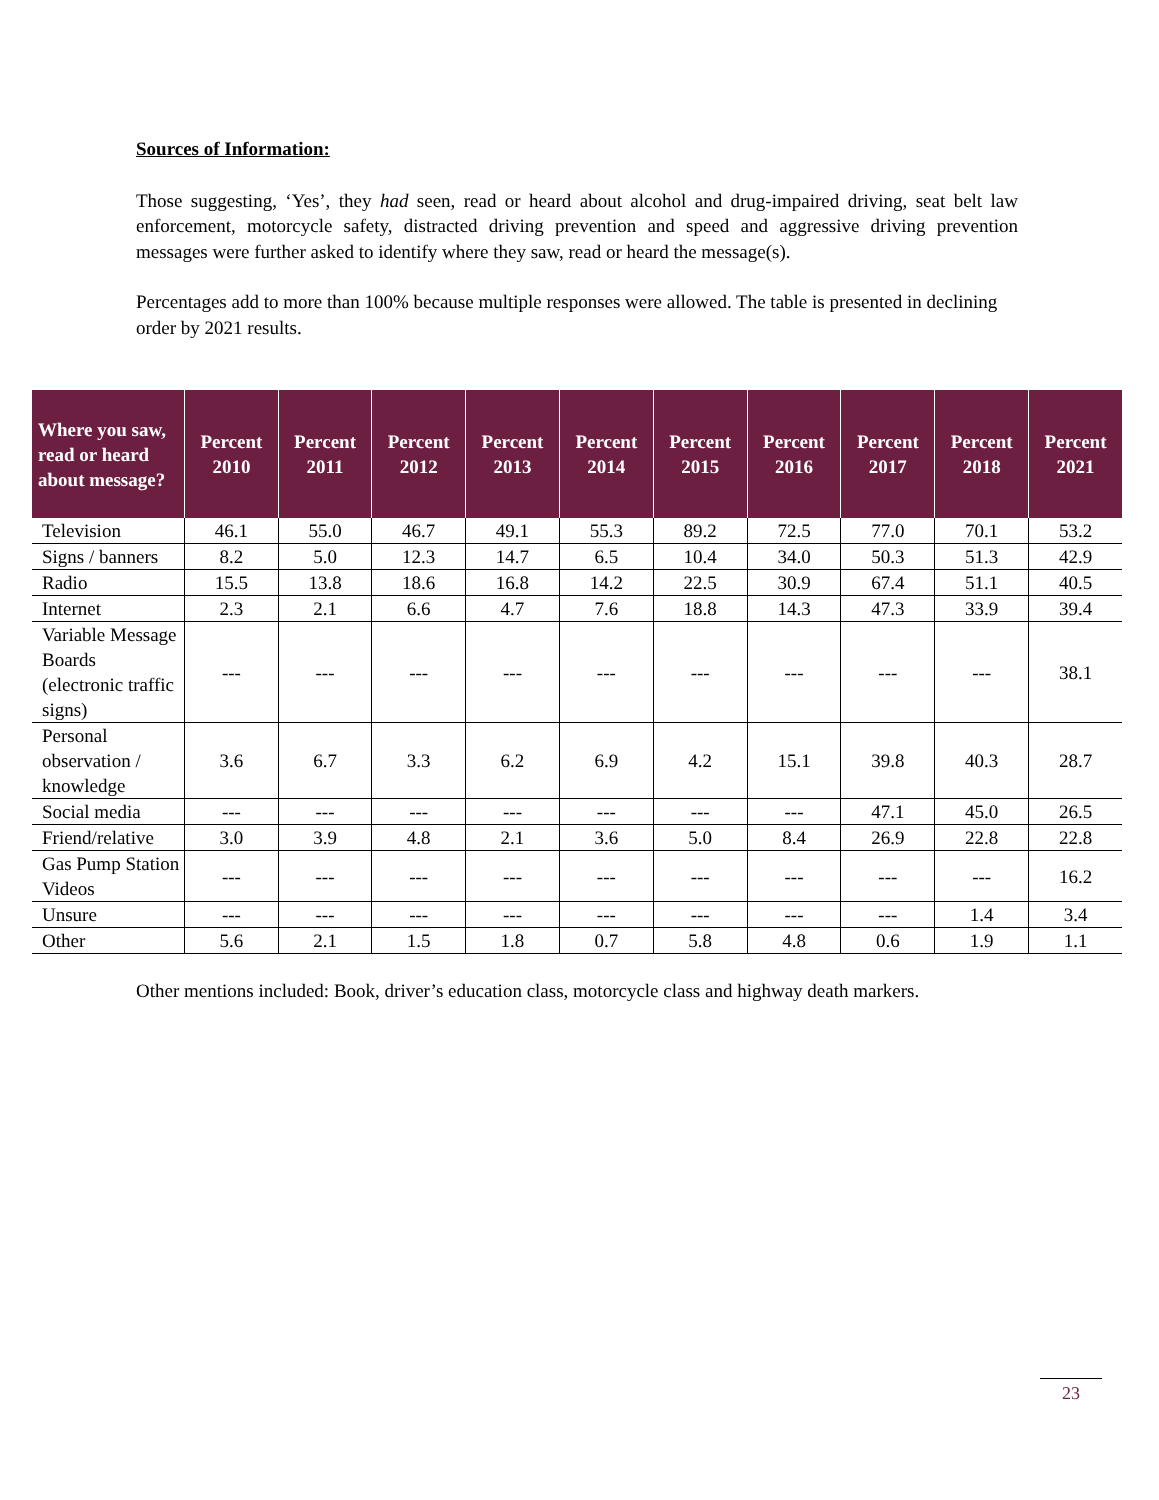Sources of Information:
Those suggesting, ‘Yes’, they had seen, read or heard about alcohol and drug-impaired driving, seat belt law enforcement, motorcycle safety, distracted driving prevention and speed and aggressive driving prevention messages were further asked to identify where they saw, read or heard the message(s).
Percentages add to more than 100% because multiple responses were allowed. The table is presented in declining order by 2021 results.
| Where you saw, read or heard about message? | Percent 2010 | Percent 2011 | Percent 2012 | Percent 2013 | Percent 2014 | Percent 2015 | Percent 2016 | Percent 2017 | Percent 2018 | Percent 2021 |
| --- | --- | --- | --- | --- | --- | --- | --- | --- | --- | --- |
| Television | 46.1 | 55.0 | 46.7 | 49.1 | 55.3 | 89.2 | 72.5 | 77.0 | 70.1 | 53.2 |
| Signs / banners | 8.2 | 5.0 | 12.3 | 14.7 | 6.5 | 10.4 | 34.0 | 50.3 | 51.3 | 42.9 |
| Radio | 15.5 | 13.8 | 18.6 | 16.8 | 14.2 | 22.5 | 30.9 | 67.4 | 51.1 | 40.5 |
| Internet | 2.3 | 2.1 | 6.6 | 4.7 | 7.6 | 18.8 | 14.3 | 47.3 | 33.9 | 39.4 |
| Variable Message Boards (electronic traffic signs) | --- | --- | --- | --- | --- | --- | --- | --- | --- | 38.1 |
| Personal observation / knowledge | 3.6 | 6.7 | 3.3 | 6.2 | 6.9 | 4.2 | 15.1 | 39.8 | 40.3 | 28.7 |
| Social media | --- | --- | --- | --- | --- | --- | --- | 47.1 | 45.0 | 26.5 |
| Friend/relative | 3.0 | 3.9 | 4.8 | 2.1 | 3.6 | 5.0 | 8.4 | 26.9 | 22.8 | 22.8 |
| Gas Pump Station Videos | --- | --- | --- | --- | --- | --- | --- | --- | --- | 16.2 |
| Unsure | --- | --- | --- | --- | --- | --- | --- | --- | 1.4 | 3.4 |
| Other | 5.6 | 2.1 | 1.5 | 1.8 | 0.7 | 5.8 | 4.8 | 0.6 | 1.9 | 1.1 |
Other mentions included: Book, driver’s education class, motorcycle class and highway death markers.
23